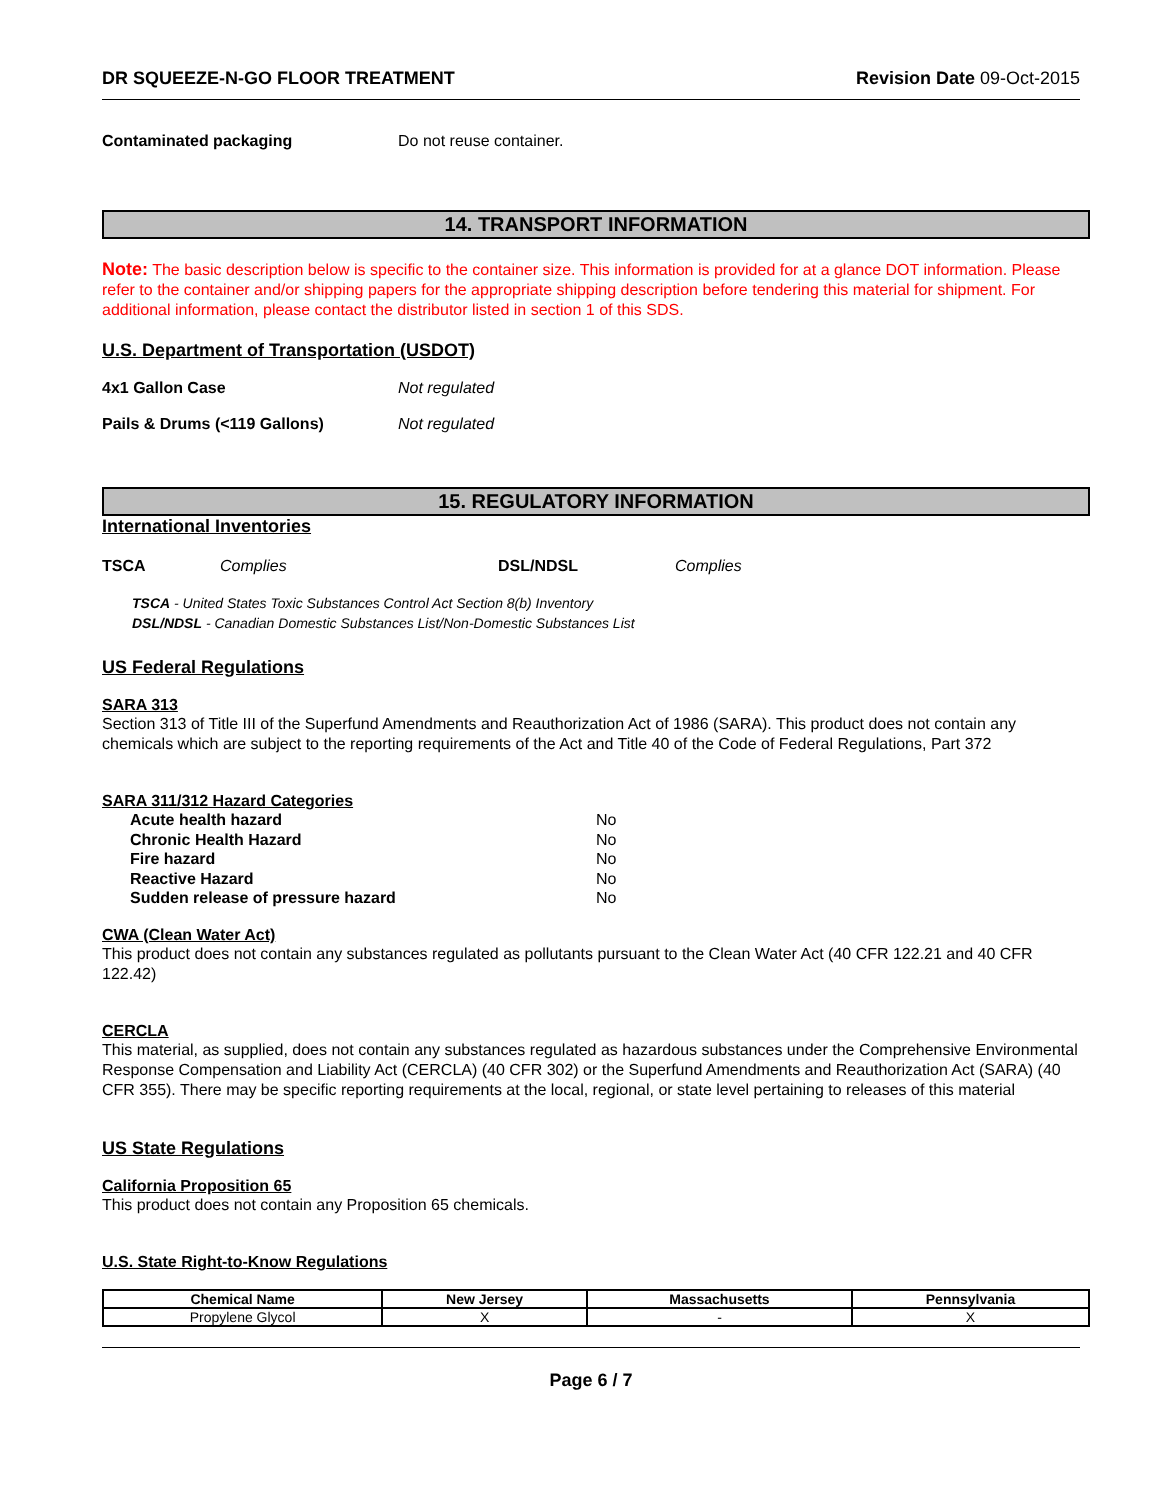DR SQUEEZE-N-GO FLOOR TREATMENT Revision Date 09-Oct-2015
Contaminated packaging Do not reuse container.
14. TRANSPORT INFORMATION
Note: The basic description below is specific to the container size. This information is provided for at a glance DOT information. Please refer to the container and/or shipping papers for the appropriate shipping description before tendering this material for shipment. For additional information, please contact the distributor listed in section 1 of this SDS.
U.S. Department of Transportation (USDOT)
4x1 Gallon Case Not regulated
Pails & Drums (<119 Gallons) Not regulated
15. REGULATORY INFORMATION
International Inventories
TSCA Complies DSL/NDSL Complies
TSCA - United States Toxic Substances Control Act Section 8(b) Inventory
DSL/NDSL - Canadian Domestic Substances List/Non-Domestic Substances List
US Federal Regulations
SARA 313
Section 313 of Title III of the Superfund Amendments and Reauthorization Act of 1986 (SARA). This product does not contain any chemicals which are subject to the reporting requirements of the Act and Title 40 of the Code of Federal Regulations, Part 372
SARA 311/312 Hazard Categories
| Acute health hazard | No |
| Chronic Health Hazard | No |
| Fire hazard | No |
| Reactive Hazard | No |
| Sudden release of pressure hazard | No |
CWA (Clean Water Act)
This product does not contain any substances regulated as pollutants pursuant to the Clean Water Act (40 CFR 122.21 and 40 CFR 122.42)
CERCLA
This material, as supplied, does not contain any substances regulated as hazardous substances under the Comprehensive Environmental Response Compensation and Liability Act (CERCLA) (40 CFR 302) or the Superfund Amendments and Reauthorization Act (SARA) (40 CFR 355). There may be specific reporting requirements at the local, regional, or state level pertaining to releases of this material
US State Regulations
California Proposition 65
This product does not contain any Proposition 65 chemicals.
U.S. State Right-to-Know Regulations
| Chemical Name | New Jersey | Massachusetts | Pennsylvania |
| --- | --- | --- | --- |
| Propylene Glycol | X | - | X |
Page 6 / 7